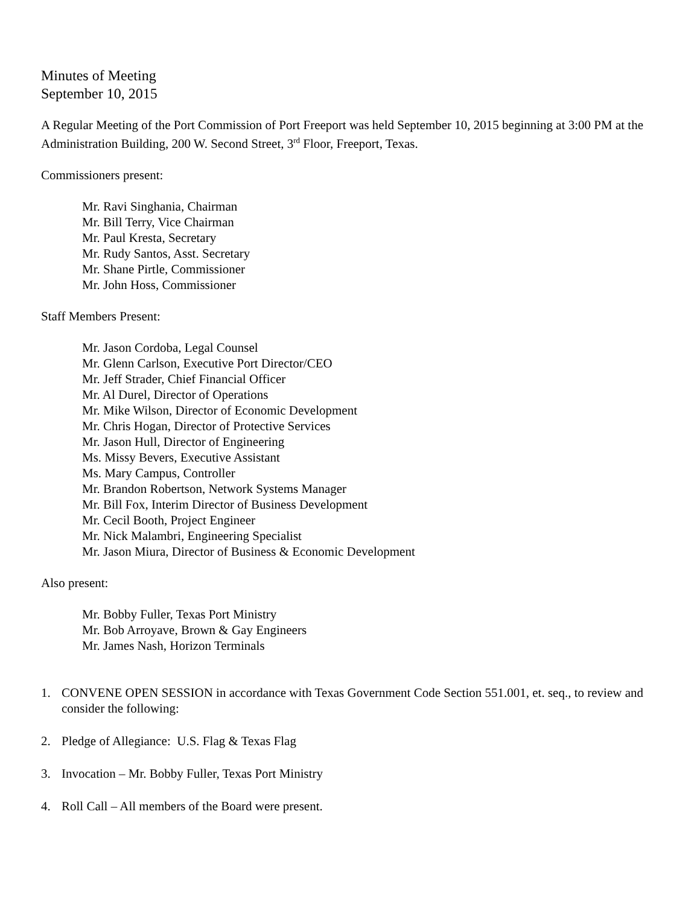Minutes of Meeting
September 10, 2015
A Regular Meeting of the Port Commission of Port Freeport was held September 10, 2015 beginning at 3:00 PM at the Administration Building, 200 W. Second Street, 3<sup>rd</sup> Floor, Freeport, Texas.
Commissioners present:
Mr. Ravi Singhania, Chairman
Mr. Bill Terry, Vice Chairman
Mr. Paul Kresta, Secretary
Mr. Rudy Santos, Asst. Secretary
Mr. Shane Pirtle, Commissioner
Mr. John Hoss, Commissioner
Staff Members Present:
Mr. Jason Cordoba, Legal Counsel
Mr. Glenn Carlson, Executive Port Director/CEO
Mr. Jeff Strader, Chief Financial Officer
Mr. Al Durel, Director of Operations
Mr. Mike Wilson, Director of Economic Development
Mr. Chris Hogan, Director of Protective Services
Mr. Jason Hull, Director of Engineering
Ms. Missy Bevers, Executive Assistant
Ms. Mary Campus, Controller
Mr. Brandon Robertson, Network Systems Manager
Mr. Bill Fox, Interim Director of Business Development
Mr. Cecil Booth, Project Engineer
Mr. Nick Malambri, Engineering Specialist
Mr. Jason Miura, Director of Business & Economic Development
Also present:
Mr. Bobby Fuller, Texas Port Ministry
Mr. Bob Arroyave, Brown & Gay Engineers
Mr. James Nash, Horizon Terminals
1. CONVENE OPEN SESSION in accordance with Texas Government Code Section 551.001, et. seq., to review and consider the following:
2. Pledge of Allegiance: U.S. Flag & Texas Flag
3. Invocation – Mr. Bobby Fuller, Texas Port Ministry
4. Roll Call – All members of the Board were present.